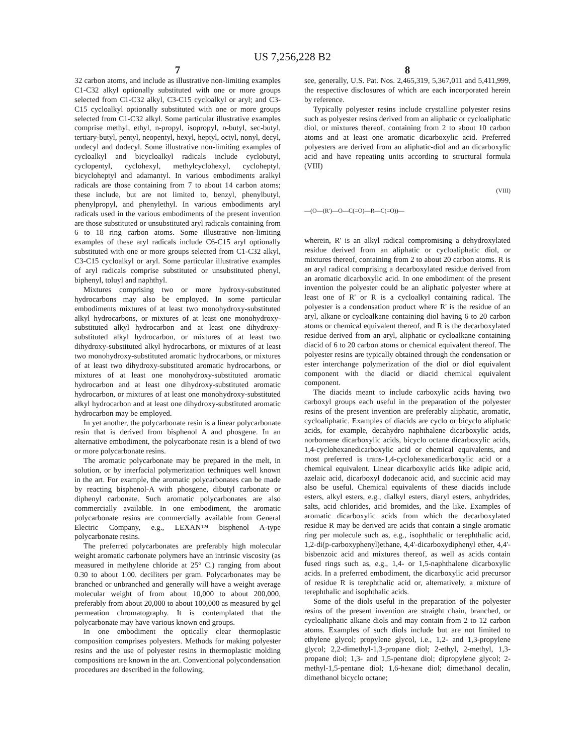US 7,256,228 B2
7
32 carbon atoms, and include as illustrative non-limiting examples C1-C32 alkyl optionally substituted with one or more groups selected from C1-C32 alkyl, C3-C15 cycloalkyl or aryl; and C3-C15 cycloalkyl optionally substituted with one or more groups selected from C1-C32 alkyl. Some particular illustrative examples comprise methyl, ethyl, n-propyl, isopropyl, n-butyl, sec-butyl, tertiary-butyl, pentyl, neopentyl, hexyl, heptyl, octyl, nonyl, decyl, undecyl and dodecyl. Some illustrative non-limiting examples of cycloalkyl and bicycloalkyl radicals include cyclobutyl, cyclopentyl, cyclohexyl, methylcyclohexyl, cycloheptyl, bicycloheptyl and adamantyl. In various embodiments aralkyl radicals are those containing from 7 to about 14 carbon atoms; these include, but are not limited to, benzyl, phenylbutyl, phenylpropyl, and phenylethyl. In various embodiments aryl radicals used in the various embodiments of the present invention are those substituted or unsubstituted aryl radicals containing from 6 to 18 ring carbon atoms. Some illustrative non-limiting examples of these aryl radicals include C6-C15 aryl optionally substituted with one or more groups selected from C1-C32 alkyl, C3-C15 cycloalkyl or aryl. Some particular illustrative examples of aryl radicals comprise substituted or unsubstituted phenyl, biphenyl, toluyl and naphthyl.
Mixtures comprising two or more hydroxy-substituted hydrocarbons may also be employed. In some particular embodiments mixtures of at least two monohydroxy-substituted alkyl hydrocarbons, or mixtures of at least one monohydroxy-substituted alkyl hydrocarbon and at least one dihydroxy-substituted alkyl hydrocarbon, or mixtures of at least two dihydroxy-substituted alkyl hydrocarbons, or mixtures of at least two monohydroxy-substituted aromatic hydrocarbons, or mixtures of at least two dihydroxy-substituted aromatic hydrocarbons, or mixtures of at least one monohydroxy-substituted aromatic hydrocarbon and at least one dihydroxy-substituted aromatic hydrocarbon, or mixtures of at least one monohydroxy-substituted alkyl hydrocarbon and at least one dihydroxy-substituted aromatic hydrocarbon may be employed.
In yet another, the polycarbonate resin is a linear polycarbonate resin that is derived from bisphenol A and phosgene. In an alternative embodiment, the polycarbonate resin is a blend of two or more polycarbonate resins.
The aromatic polycarbonate may be prepared in the melt, in solution, or by interfacial polymerization techniques well known in the art. For example, the aromatic polycarbonates can be made by reacting bisphenol-A with phosgene, dibutyl carbonate or diphenyl carbonate. Such aromatic polycarbonates are also commercially available. In one embodiment, the aromatic polycarbonate resins are commercially available from General Electric Company, e.g., LEXAN™ bisphenol A-type polycarbonate resins.
The preferred polycarbonates are preferably high molecular weight aromatic carbonate polymers have an intrinsic viscosity (as measured in methylene chloride at 25° C.) ranging from about 0.30 to about 1.00. deciliters per gram. Polycarbonates may be branched or unbranched and generally will have a weight average molecular weight of from about 10,000 to about 200,000, preferably from about 20,000 to about 100,000 as measured by gel permeation chromatography. It is contemplated that the polycarbonate may have various known end groups.
In one embodiment the optically clear thermoplastic composition comprises polyesters. Methods for making polyester resins and the use of polyester resins in thermoplastic molding compositions are known in the art. Conventional polycondensation procedures are described in the following,
8
see, generally, U.S. Pat. Nos. 2,465,319, 5,367,011 and 5,411,999, the respective disclosures of which are each incorporated herein by reference.
Typically polyester resins include crystalline polyester resins such as polyester resins derived from an aliphatic or cycloaliphatic diol, or mixtures thereof, containing from 2 to about 10 carbon atoms and at least one aromatic dicarboxylic acid. Preferred polyesters are derived from an aliphatic-diol and an dicarboxylic acid and have repeating units according to structural formula (VIII)
—(O—(R′)—O—C(=O)—R—C(=O))— (VIII)
wherein, R' is an alkyl radical compromising a dehydroxylated residue derived from an aliphatic or cycloaliphatic diol, or mixtures thereof, containing from 2 to about 20 carbon atoms. R is an aryl radical comprising a decarboxylated residue derived from an aromatic dicarboxylic acid. In one embodiment of the present invention the polyester could be an aliphatic polyester where at least one of R' or R is a cycloalkyl containing radical. The polyester is a condensation product where R' is the residue of an aryl, alkane or cycloalkane containing diol having 6 to 20 carbon atoms or chemical equivalent thereof, and R is the decarboxylated residue derived from an aryl, aliphatic or cycloalkane containing diacid of 6 to 20 carbon atoms or chemical equivalent thereof. The polyester resins are typically obtained through the condensation or ester interchange polymerization of the diol or diol equivalent component with the diacid or diacid chemical equivalent component.
The diacids meant to include carboxylic acids having two carboxyl groups each useful in the preparation of the polyester resins of the present invention are preferably aliphatic, aromatic, cycloaliphatic. Examples of diacids are cyclo or bicyclo aliphatic acids, for example, decahydro naphthalene dicarboxylic acids, norbornene dicarboxylic acids, bicyclo octane dicarboxylic acids, 1,4-cyclohexanedicarboxylic acid or chemical equivalents, and most preferred is trans-1,4-cyclohexanedicarboxylic acid or a chemical equivalent. Linear dicarboxylic acids like adipic acid, azelaic acid, dicarboxyl dodecanoic acid, and succinic acid may also be useful. Chemical equivalents of these diacids include esters, alkyl esters, e.g., dialkyl esters, diaryl esters, anhydrides, salts, acid chlorides, acid bromides, and the like. Examples of aromatic dicarboxylic acids from which the decarboxylated residue R may be derived are acids that contain a single aromatic ring per molecule such as, e.g., isophthalic or terephthalic acid, 1,2-di(p-carboxyphenyl)ethane, 4,4'-dicarboxydiphenyl ether, 4,4'-bisbenzoic acid and mixtures thereof, as well as acids contain fused rings such as, e.g., 1,4- or 1,5-naphthalene dicarboxylic acids. In a preferred embodiment, the dicarboxylic acid precursor of residue R is terephthalic acid or, alternatively, a mixture of terephthalic and isophthalic acids.
Some of the diols useful in the preparation of the polyester resins of the present invention are straight chain, branched, or cycloaliphatic alkane diols and may contain from 2 to 12 carbon atoms. Examples of such diols include but are not limited to ethylene glycol; propylene glycol, i.e., 1,2- and 1,3-propylene glycol; 2,2-dimethyl-1,3-propane diol; 2-ethyl, 2-methyl, 1,3-propane diol; 1,3- and 1,5-pentane diol; dipropylene glycol; 2-methyl-1,5-pentane diol; 1,6-hexane diol; dimethanol decalin, dimethanol bicyclo octane;